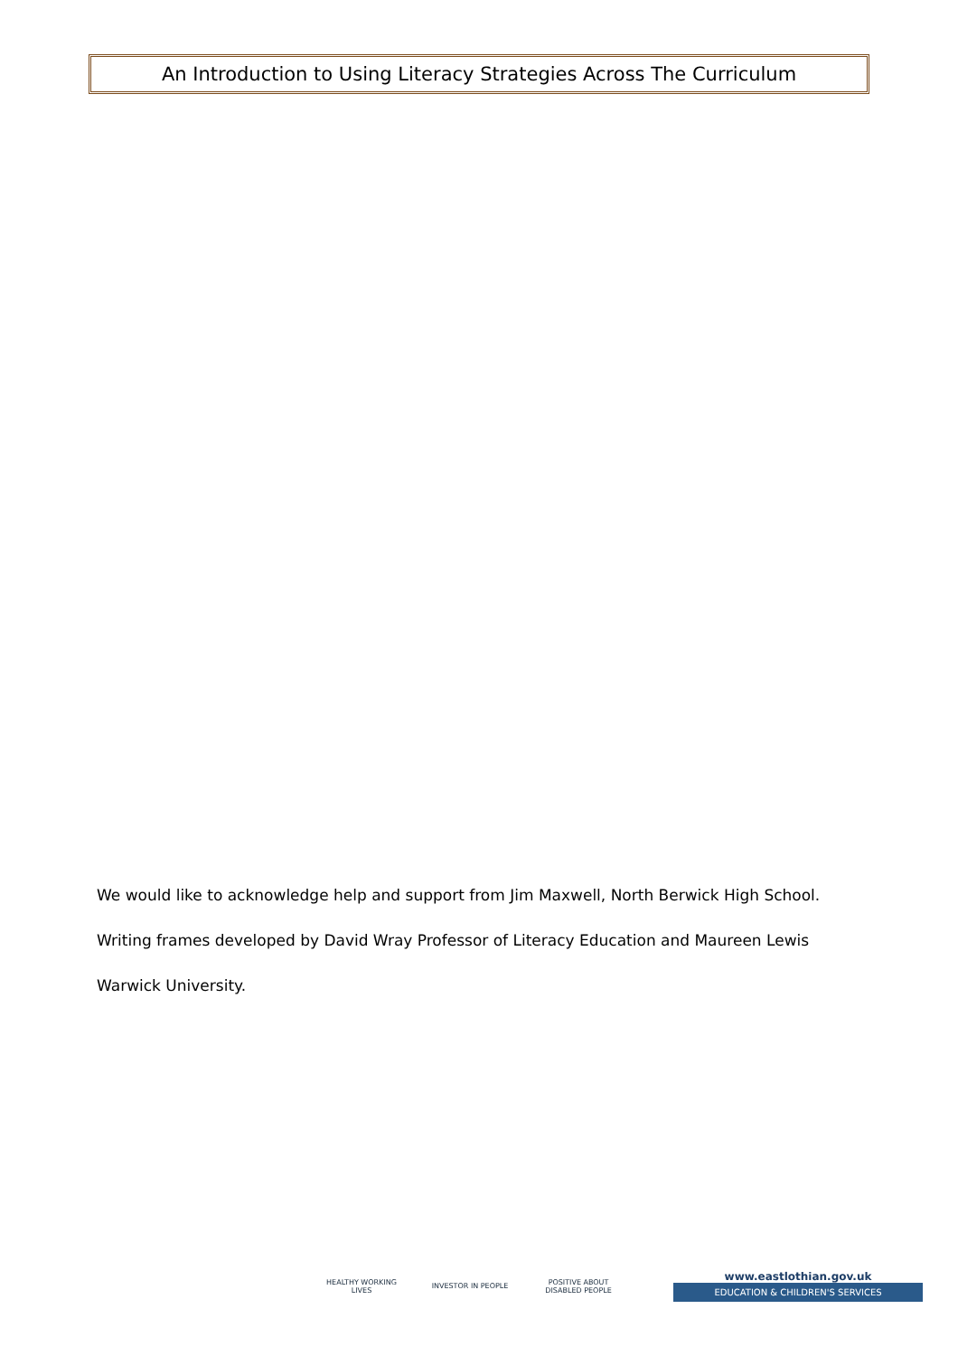An Introduction to Using Literacy Strategies Across The Curriculum
We would like to acknowledge help and support from Jim Maxwell, North Berwick High School.
Writing frames developed by David Wray Professor of Literacy Education and Maureen Lewis
Warwick University.
HEALTHY WORKING LIVES
INVESTOR IN PEOPLE
POSITIVE ABOUT DISABLED PEOPLE
www.eastlothian.gov.uk
EDUCATION & CHILDREN'S SERVICES